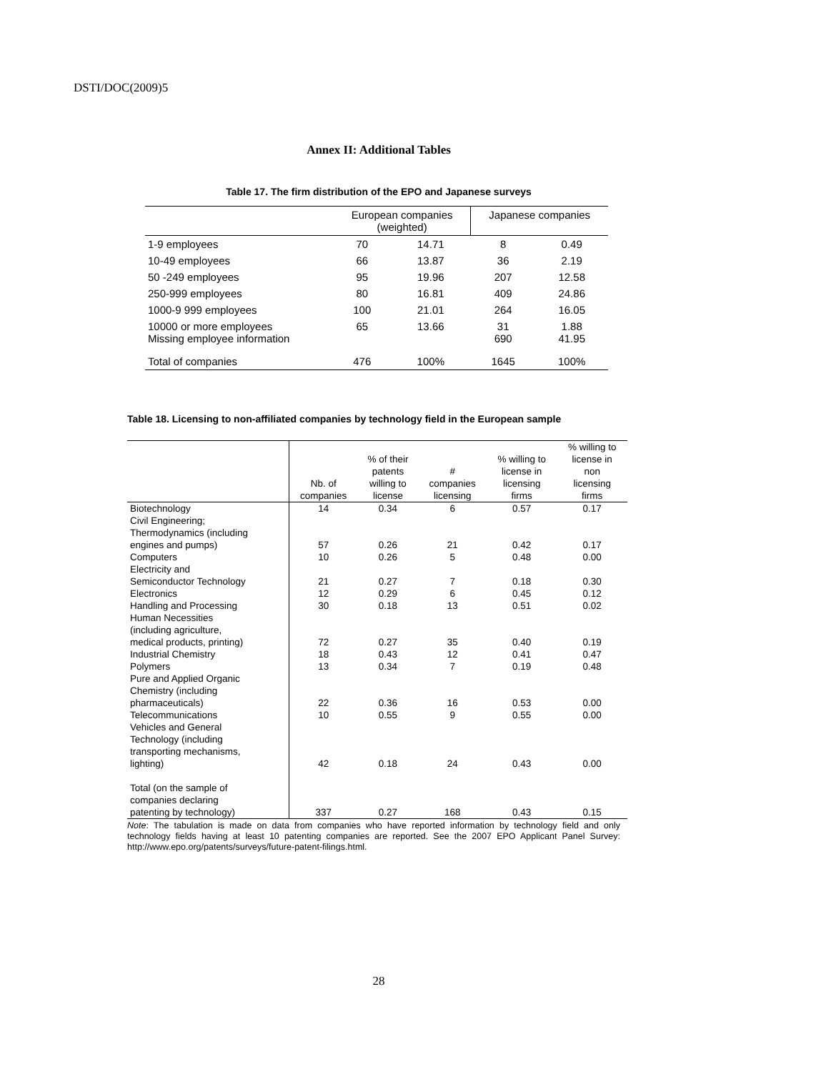DSTI/DOC(2009)5
Annex II: Additional Tables
Table 17. The firm distribution of the EPO and Japanese surveys
| | European companies (weighted) | | Japanese companies | |
| --- | --- | --- | --- | --- |
| 1-9 employees | 70 | 14.71 | 8 | 0.49 |
| 10-49 employees | 66 | 13.87 | 36 | 2.19 |
| 50 -249 employees | 95 | 19.96 | 207 | 12.58 |
| 250-999 employees | 80 | 16.81 | 409 | 24.86 |
| 1000-9 999 employees | 100 | 21.01 | 264 | 16.05 |
| 10000 or more employees Missing employee information | 65 | 13.66 | 31 690 | 1.88 41.95 |
| Total of companies | 476 | 100% | 1645 | 100% |
Table 18. Licensing to non-affiliated companies by technology field in the European sample
| | Nb. of companies | % of their patents willing to license | # companies licensing | % willing to license in licensing firms | % willing to license in non licensing firms |
| --- | --- | --- | --- | --- | --- |
| Biotechnology | 14 | 0.34 | 6 | 0.57 | 0.17 |
| Civil Engineering; Thermodynamics (including engines and pumps) | 57 | 0.26 | 21 | 0.42 | 0.17 |
| Computers | 10 | 0.26 | 5 | 0.48 | 0.00 |
| Electricity and Semiconductor Technology | 21 | 0.27 | 7 | 0.18 | 0.30 |
| Electronics | 12 | 0.29 | 6 | 0.45 | 0.12 |
| Handling and Processing | 30 | 0.18 | 13 | 0.51 | 0.02 |
| Human Necessities (including agriculture, medical products, printing) | 72 | 0.27 | 35 | 0.40 | 0.19 |
| Industrial Chemistry | 18 | 0.43 | 12 | 0.41 | 0.47 |
| Polymers | 13 | 0.34 | 7 | 0.19 | 0.48 |
| Pure and Applied Organic Chemistry (including pharmaceuticals) | 22 | 0.36 | 16 | 0.53 | 0.00 |
| Telecommunications | 10 | 0.55 | 9 | 0.55 | 0.00 |
| Vehicles and General Technology (including transporting mechanisms, lighting) | 42 | 0.18 | 24 | 0.43 | 0.00 |
| Total (on the sample of companies declaring patenting by technology) | 337 | 0.27 | 168 | 0.43 | 0.15 |
Note: The tabulation is made on data from companies who have reported information by technology field and only technology fields having at least 10 patenting companies are reported. See the 2007 EPO Applicant Panel Survey: http://www.epo.org/patents/surveys/future-patent-filings.html.
28